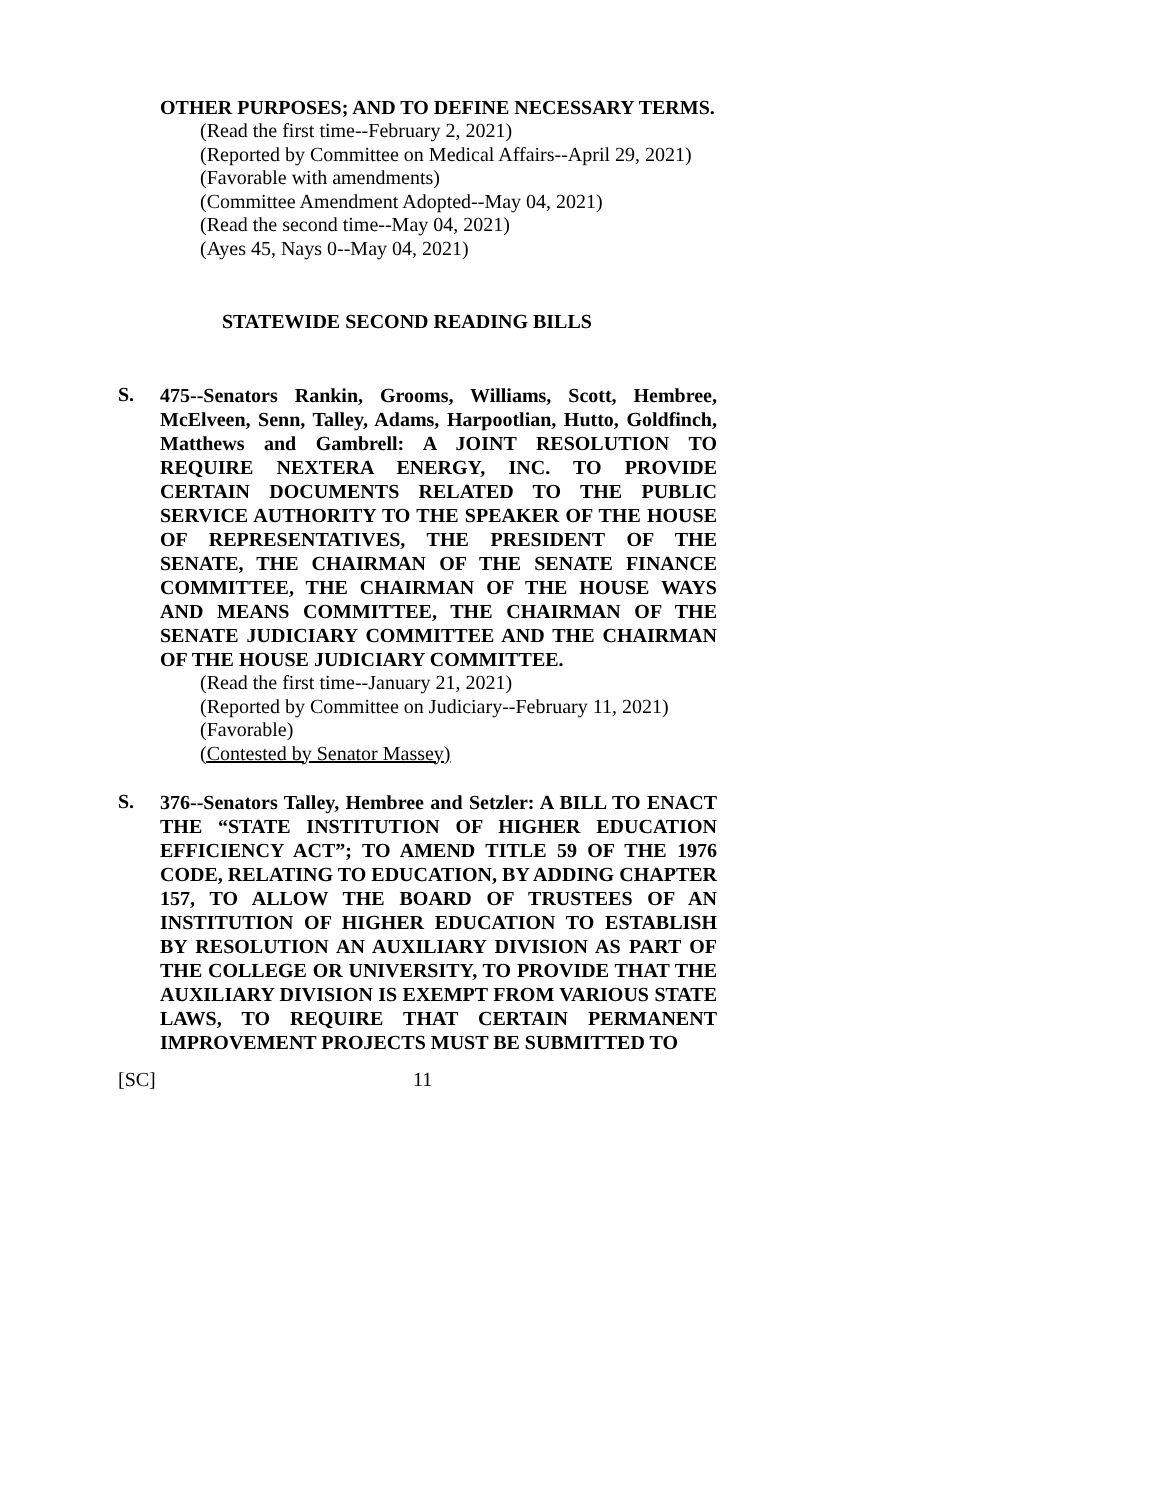OTHER PURPOSES; AND TO DEFINE NECESSARY TERMS.
(Read the first time--February 2, 2021)
(Reported by Committee on Medical Affairs--April 29, 2021)
(Favorable with amendments)
(Committee Amendment Adopted--May 04, 2021)
(Read the second time--May 04, 2021)
(Ayes 45, Nays 0--May 04, 2021)
STATEWIDE SECOND READING BILLS
S.
475--Senators Rankin, Grooms, Williams, Scott, Hembree, McElveen, Senn, Talley, Adams, Harpootlian, Hutto, Goldfinch, Matthews and Gambrell: A JOINT RESOLUTION TO REQUIRE NEXTERA ENERGY, INC. TO PROVIDE CERTAIN DOCUMENTS RELATED TO THE PUBLIC SERVICE AUTHORITY TO THE SPEAKER OF THE HOUSE OF REPRESENTATIVES, THE PRESIDENT OF THE SENATE, THE CHAIRMAN OF THE SENATE FINANCE COMMITTEE, THE CHAIRMAN OF THE HOUSE WAYS AND MEANS COMMITTEE, THE CHAIRMAN OF THE SENATE JUDICIARY COMMITTEE AND THE CHAIRMAN OF THE HOUSE JUDICIARY COMMITTEE.
(Read the first time--January 21, 2021)
(Reported by Committee on Judiciary--February 11, 2021)
(Favorable)
(Contested by Senator Massey)
S.
376--Senators Talley, Hembree and Setzler: A BILL TO ENACT THE “STATE INSTITUTION OF HIGHER EDUCATION EFFICIENCY ACT”; TO AMEND TITLE 59 OF THE 1976 CODE, RELATING TO EDUCATION, BY ADDING CHAPTER 157, TO ALLOW THE BOARD OF TRUSTEES OF AN INSTITUTION OF HIGHER EDUCATION TO ESTABLISH BY RESOLUTION AN AUXILIARY DIVISION AS PART OF THE COLLEGE OR UNIVERSITY, TO PROVIDE THAT THE AUXILIARY DIVISION IS EXEMPT FROM VARIOUS STATE LAWS, TO REQUIRE THAT CERTAIN PERMANENT IMPROVEMENT PROJECTS MUST BE SUBMITTED TO
[SC] 11